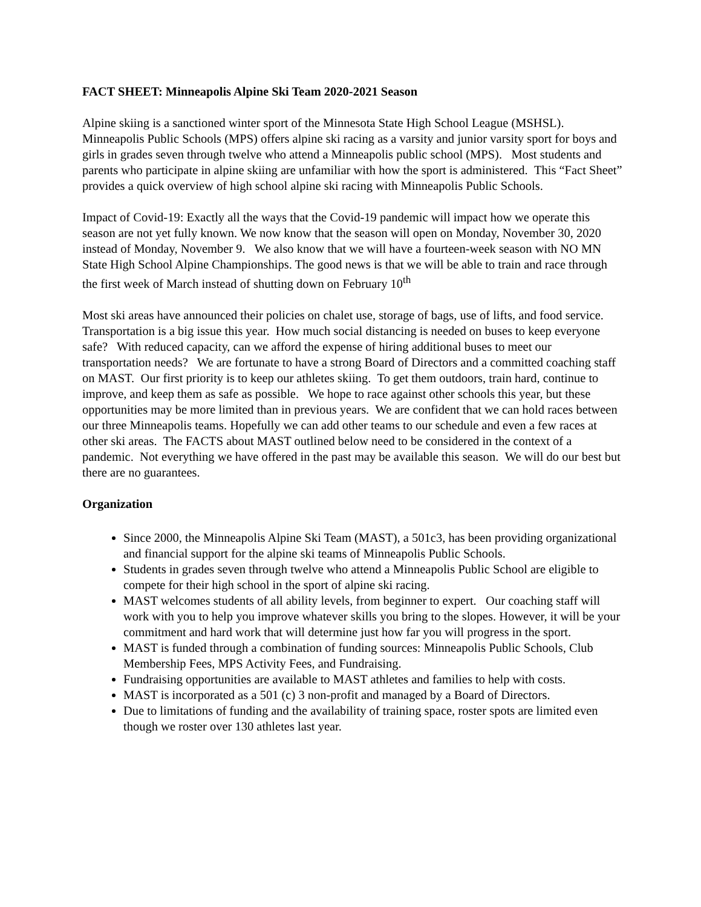FACT SHEET: Minneapolis Alpine Ski Team 2020-2021 Season
Alpine skiing is a sanctioned winter sport of the Minnesota State High School League (MSHSL). Minneapolis Public Schools (MPS) offers alpine ski racing as a varsity and junior varsity sport for boys and girls in grades seven through twelve who attend a Minneapolis public school (MPS). Most students and parents who participate in alpine skiing are unfamiliar with how the sport is administered. This “Fact Sheet” provides a quick overview of high school alpine ski racing with Minneapolis Public Schools.
Impact of Covid-19: Exactly all the ways that the Covid-19 pandemic will impact how we operate this season are not yet fully known. We now know that the season will open on Monday, November 30, 2020 instead of Monday, November 9. We also know that we will have a fourteen-week season with NO MN State High School Alpine Championships. The good news is that we will be able to train and race through the first week of March instead of shutting down on February 10<sup>th</sup>
Most ski areas have announced their policies on chalet use, storage of bags, use of lifts, and food service. Transportation is a big issue this year. How much social distancing is needed on buses to keep everyone safe? With reduced capacity, can we afford the expense of hiring additional buses to meet our transportation needs? We are fortunate to have a strong Board of Directors and a committed coaching staff on MAST. Our first priority is to keep our athletes skiing. To get them outdoors, train hard, continue to improve, and keep them as safe as possible. We hope to race against other schools this year, but these opportunities may be more limited than in previous years. We are confident that we can hold races between our three Minneapolis teams. Hopefully we can add other teams to our schedule and even a few races at other ski areas. The FACTS about MAST outlined below need to be considered in the context of a pandemic. Not everything we have offered in the past may be available this season. We will do our best but there are no guarantees.
Organization
Since 2000, the Minneapolis Alpine Ski Team (MAST), a 501c3, has been providing organizational and financial support for the alpine ski teams of Minneapolis Public Schools.
Students in grades seven through twelve who attend a Minneapolis Public School are eligible to compete for their high school in the sport of alpine ski racing.
MAST welcomes students of all ability levels, from beginner to expert. Our coaching staff will work with you to help you improve whatever skills you bring to the slopes. However, it will be your commitment and hard work that will determine just how far you will progress in the sport.
MAST is funded through a combination of funding sources: Minneapolis Public Schools, Club Membership Fees, MPS Activity Fees, and Fundraising.
Fundraising opportunities are available to MAST athletes and families to help with costs.
MAST is incorporated as a 501 (c) 3 non-profit and managed by a Board of Directors.
Due to limitations of funding and the availability of training space, roster spots are limited even though we roster over 130 athletes last year.